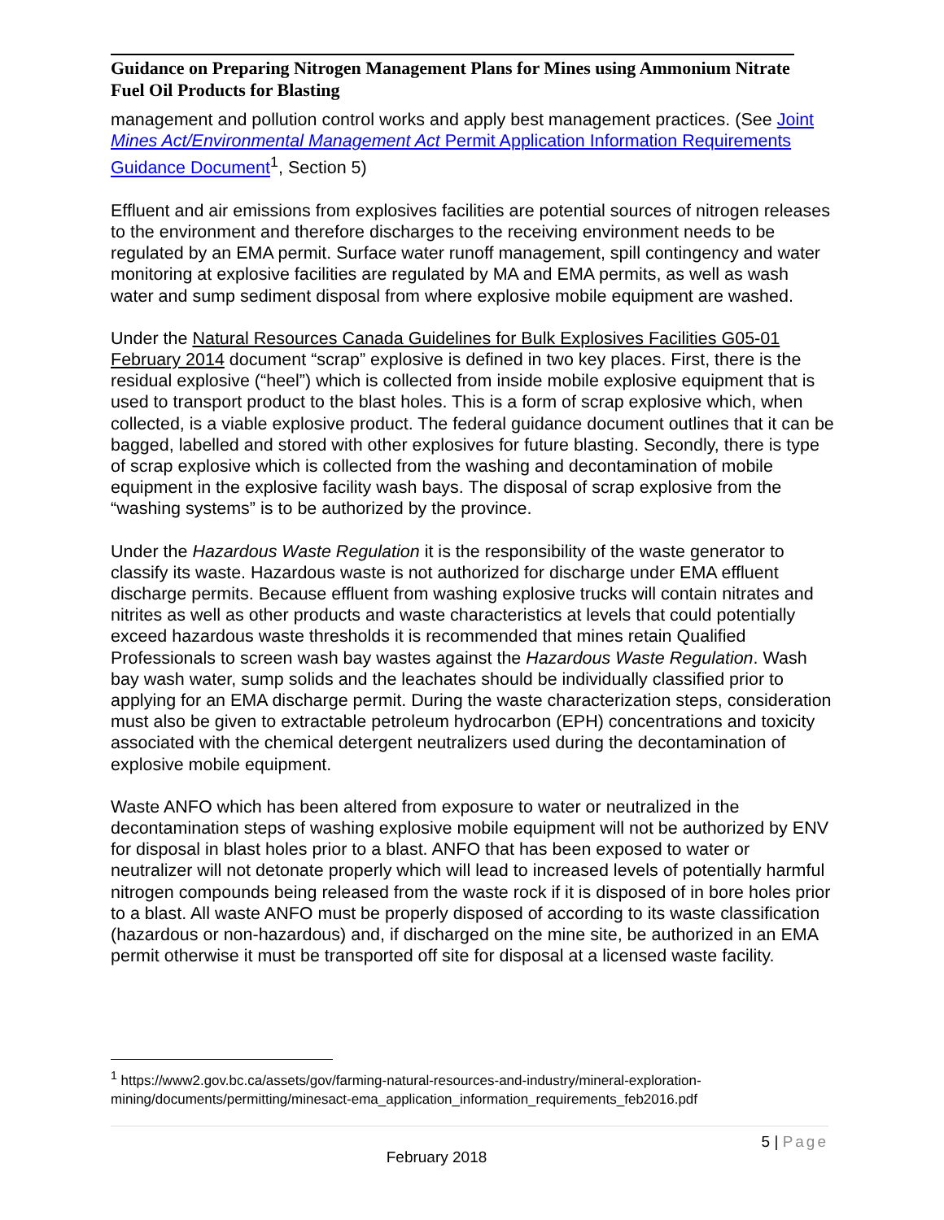Guidance on Preparing Nitrogen Management Plans for Mines using Ammonium Nitrate Fuel Oil Products for Blasting
management and pollution control works and apply best management practices. (See Joint Mines Act/Environmental Management Act Permit Application Information Requirements Guidance Document<sup>1</sup>, Section 5)
Effluent and air emissions from explosives facilities are potential sources of nitrogen releases to the environment and therefore discharges to the receiving environment needs to be regulated by an EMA permit. Surface water runoff management, spill contingency and water monitoring at explosive facilities are regulated by MA and EMA permits, as well as wash water and sump sediment disposal from where explosive mobile equipment are washed.
Under the Natural Resources Canada Guidelines for Bulk Explosives Facilities G05-01 February 2014 document “scrap” explosive is defined in two key places. First, there is the residual explosive (“heel”) which is collected from inside mobile explosive equipment that is used to transport product to the blast holes. This is a form of scrap explosive which, when collected, is a viable explosive product. The federal guidance document outlines that it can be bagged, labelled and stored with other explosives for future blasting. Secondly, there is type of scrap explosive which is collected from the washing and decontamination of mobile equipment in the explosive facility wash bays. The disposal of scrap explosive from the “washing systems” is to be authorized by the province.
Under the Hazardous Waste Regulation it is the responsibility of the waste generator to classify its waste. Hazardous waste is not authorized for discharge under EMA effluent discharge permits. Because effluent from washing explosive trucks will contain nitrates and nitrites as well as other products and waste characteristics at levels that could potentially exceed hazardous waste thresholds it is recommended that mines retain Qualified Professionals to screen wash bay wastes against the Hazardous Waste Regulation. Wash bay wash water, sump solids and the leachates should be individually classified prior to applying for an EMA discharge permit. During the waste characterization steps, consideration must also be given to extractable petroleum hydrocarbon (EPH) concentrations and toxicity associated with the chemical detergent neutralizers used during the decontamination of explosive mobile equipment.
Waste ANFO which has been altered from exposure to water or neutralized in the decontamination steps of washing explosive mobile equipment will not be authorized by ENV for disposal in blast holes prior to a blast. ANFO that has been exposed to water or neutralizer will not detonate properly which will lead to increased levels of potentially harmful nitrogen compounds being released from the waste rock if it is disposed of in bore holes prior to a blast. All waste ANFO must be properly disposed of according to its waste classification (hazardous or non-hazardous) and, if discharged on the mine site, be authorized in an EMA permit otherwise it must be transported off site for disposal at a licensed waste facility.
<sup>1</sup> https://www2.gov.bc.ca/assets/gov/farming-natural-resources-and-industry/mineral-exploration-mining/documents/permitting/minesact-ema_application_information_requirements_feb2016.pdf
5 | Page
February 2018